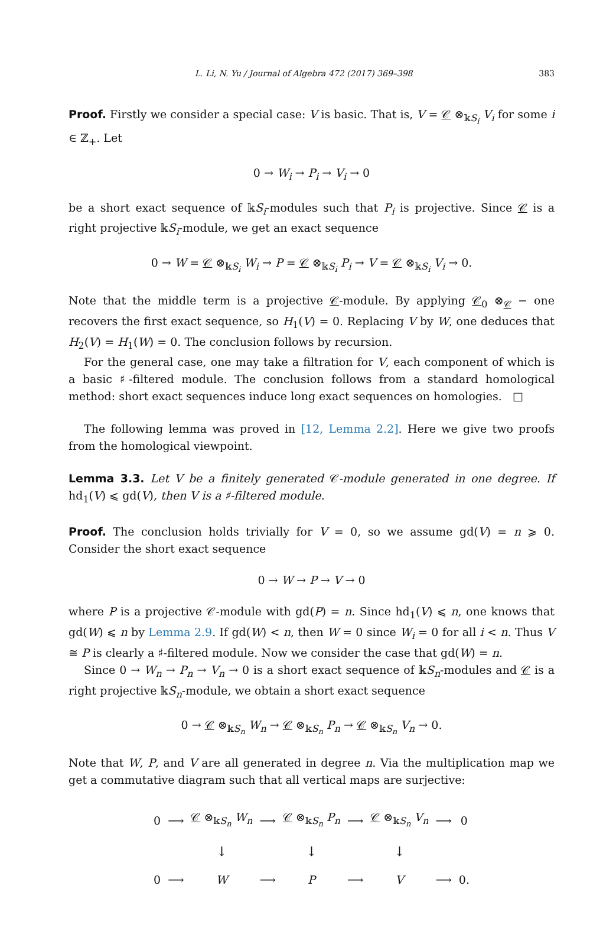L. Li, N. Yu / Journal of Algebra 472 (2017) 369–398 383
Proof. Firstly we consider a special case: V is basic. That is, V = 𝒞 ⊗<sub>𝕜S<sub>i</sub></sub> V<sub>i</sub> for some i ∈ ℤ<sub>+</sub>. Let
0 → W<sub>i</sub> → P<sub>i</sub> → V<sub>i</sub> → 0
be a short exact sequence of 𝕜S<sub>i</sub>-modules such that P<sub>i</sub> is projective. Since 𝒞 is a right projective 𝕜S<sub>i</sub>-module, we get an exact sequence
0 → W = 𝒞 ⊗<sub>𝕜S<sub>i</sub></sub> W<sub>i</sub> → P = 𝒞 ⊗<sub>𝕜S<sub>i</sub></sub> P<sub>i</sub> → V = 𝒞 ⊗<sub>𝕜S<sub>i</sub></sub> V<sub>i</sub> → 0.
Note that the middle term is a projective 𝒞-module. By applying 𝒞<sub>0</sub> ⊗<sub>𝒞</sub> − one recovers the first exact sequence, so H<sub>1</sub>(V) = 0. Replacing V by W, one deduces that H<sub>2</sub>(V) = H<sub>1</sub>(W) = 0. The conclusion follows by recursion.
For the general case, one may take a filtration for V, each component of which is a basic ♯-filtered module. The conclusion follows from a standard homological method: short exact sequences induce long exact sequences on homologies. □
The following lemma was proved in [12, Lemma 2.2]. Here we give two proofs from the homological viewpoint.
Lemma 3.3. Let V be a finitely generated 𝒞-module generated in one degree. If hd<sub>1</sub>(V) ⩽ gd(V), then V is a ♯-filtered module.
Proof. The conclusion holds trivially for V = 0, so we assume gd(V) = n ⩾ 0. Consider the short exact sequence
0 → W → P → V → 0
where P is a projective 𝒞-module with gd(P) = n. Since hd<sub>1</sub>(V) ⩽ n, one knows that gd(W) ⩽ n by Lemma 2.9. If gd(W) < n, then W = 0 since W<sub>i</sub> = 0 for all i < n. Thus V ≅ P is clearly a ♯-filtered module. Now we consider the case that gd(W) = n.
Since 0 → W<sub>n</sub> → P<sub>n</sub> → V<sub>n</sub> → 0 is a short exact sequence of 𝕜S<sub>n</sub>-modules and 𝒞 is a right projective 𝕜S<sub>n</sub>-module, we obtain a short exact sequence
0 → 𝒞 ⊗<sub>𝕜S<sub>n</sub></sub> W<sub>n</sub> → 𝒞 ⊗<sub>𝕜S<sub>n</sub></sub> P<sub>n</sub> → 𝒞 ⊗<sub>𝕜S<sub>n</sub></sub> V<sub>n</sub> → 0.
Note that W, P, and V are all generated in degree n. Via the multiplication map we get a commutative diagram such that all vertical maps are surjective:
| 0 | ⟶ | 𝒞 ⊗<sub>𝕜S<sub>n</sub></sub> W<sub>n</sub> | ⟶ | 𝒞 ⊗<sub>𝕜S<sub>n</sub></sub> P<sub>n</sub> | ⟶ | 𝒞 ⊗<sub>𝕜S<sub>n</sub></sub> V<sub>n</sub> | ⟶ | 0 |
| | | ↓ | | ↓ | | ↓ | | |
| 0 | ⟶ | W | ⟶ | P | ⟶ | V | ⟶ | 0. |